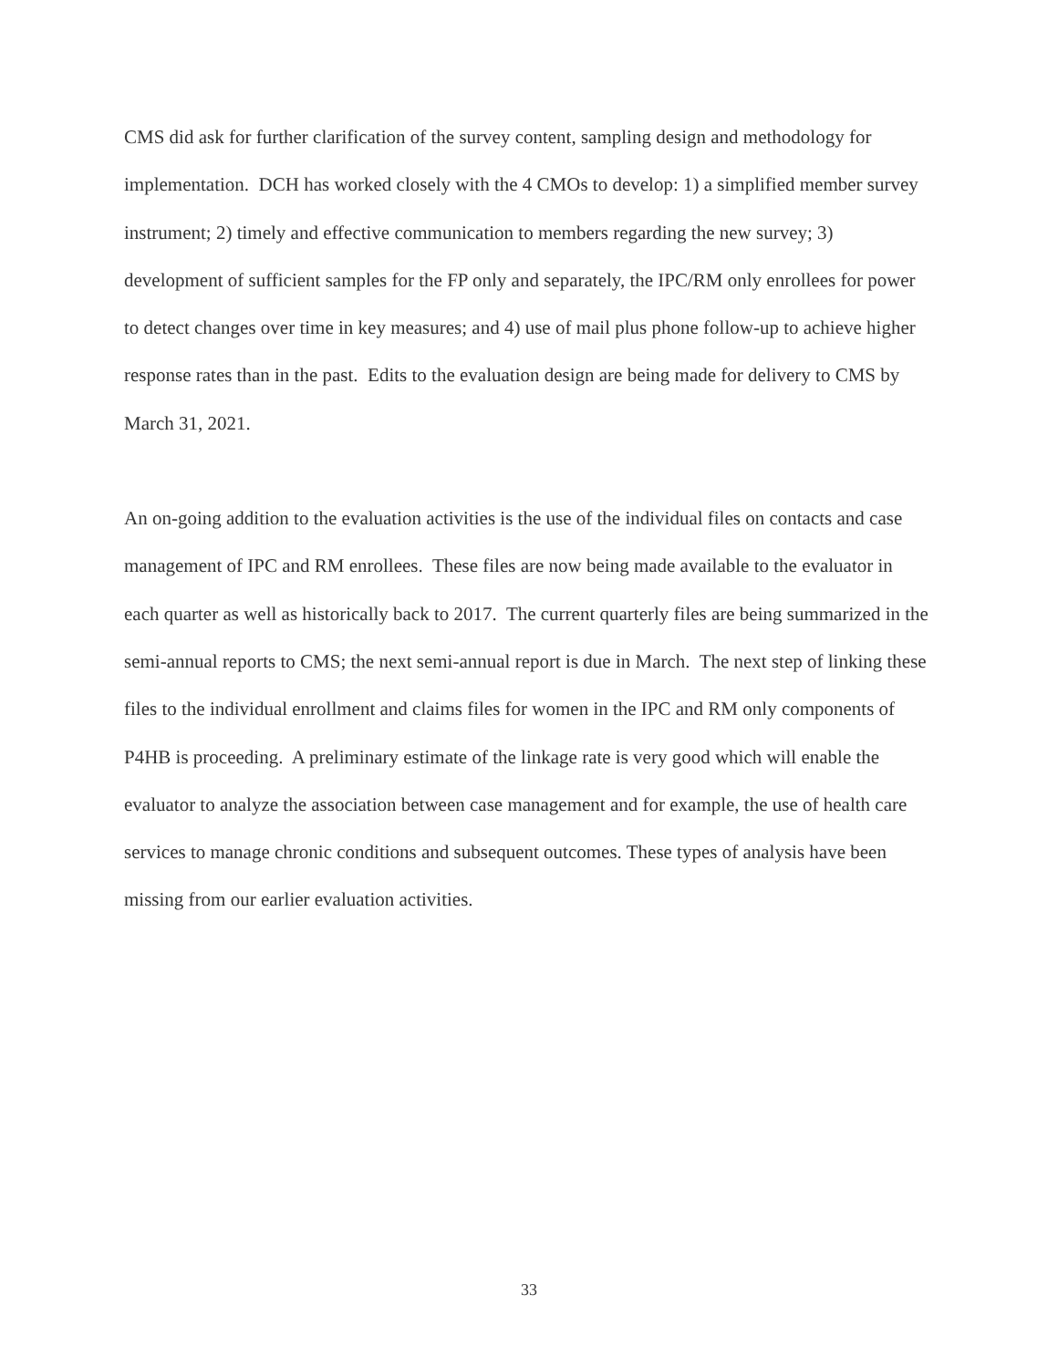CMS did ask for further clarification of the survey content, sampling design and methodology for implementation. DCH has worked closely with the 4 CMOs to develop: 1) a simplified member survey instrument; 2) timely and effective communication to members regarding the new survey; 3) development of sufficient samples for the FP only and separately, the IPC/RM only enrollees for power to detect changes over time in key measures; and 4) use of mail plus phone follow-up to achieve higher response rates than in the past. Edits to the evaluation design are being made for delivery to CMS by March 31, 2021.
An on-going addition to the evaluation activities is the use of the individual files on contacts and case management of IPC and RM enrollees. These files are now being made available to the evaluator in each quarter as well as historically back to 2017. The current quarterly files are being summarized in the semi-annual reports to CMS; the next semi-annual report is due in March. The next step of linking these files to the individual enrollment and claims files for women in the IPC and RM only components of P4HB is proceeding. A preliminary estimate of the linkage rate is very good which will enable the evaluator to analyze the association between case management and for example, the use of health care services to manage chronic conditions and subsequent outcomes. These types of analysis have been missing from our earlier evaluation activities.
33